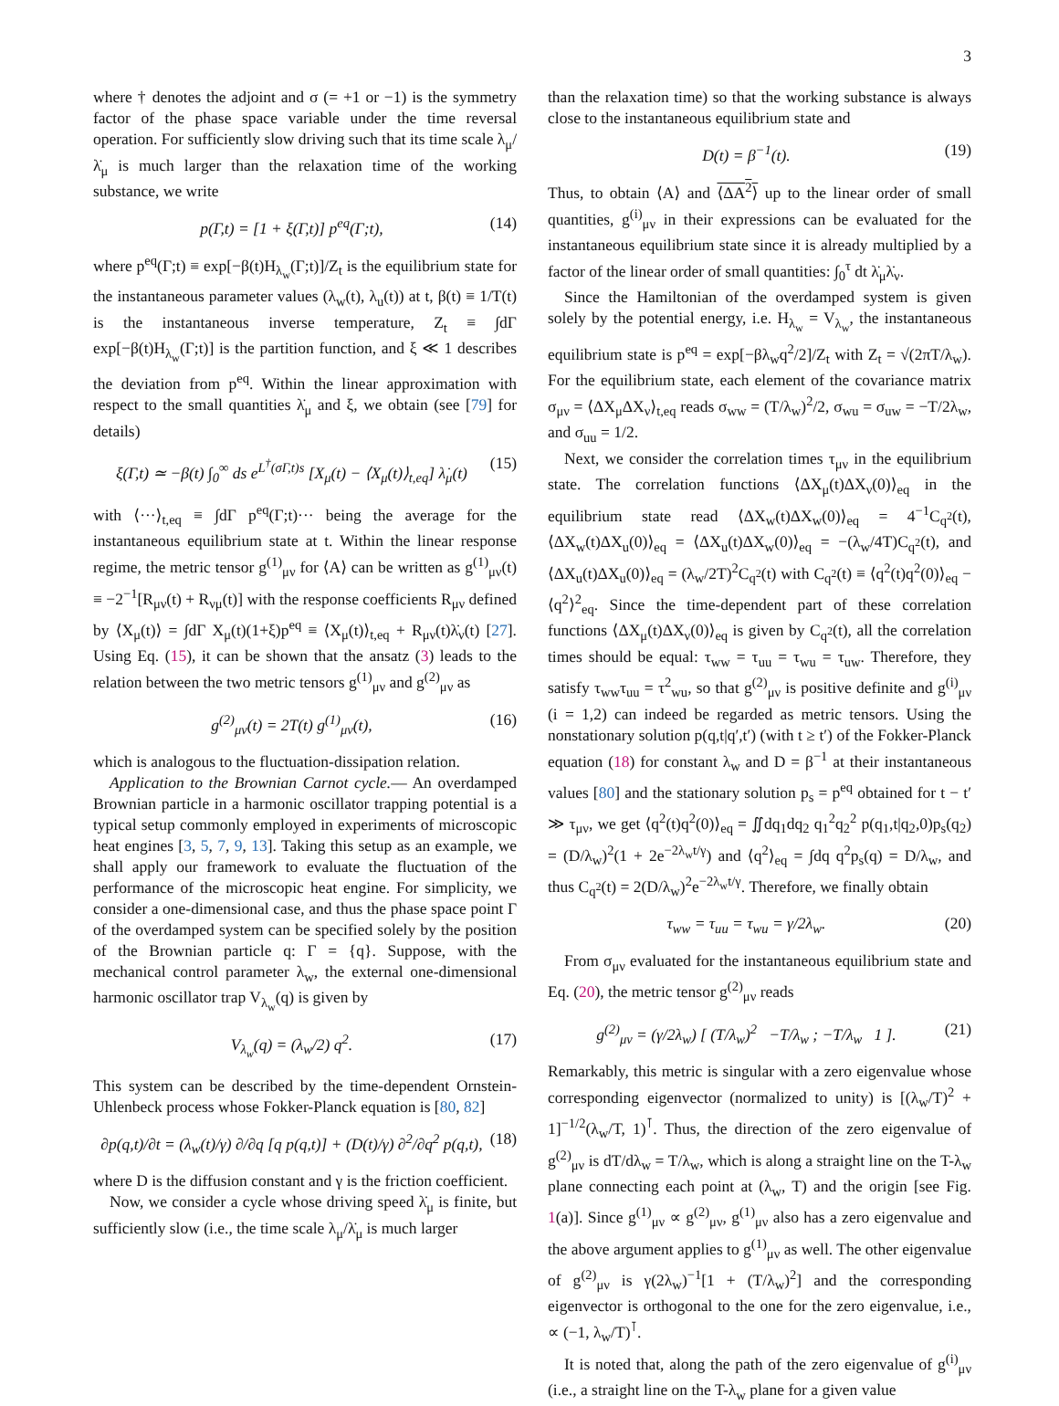3
where † denotes the adjoint and σ (= +1 or −1) is the symmetry factor of the phase space variable under the time reversal operation. For sufficiently slow driving such that its time scale λ<sub>μ</sub>/λ̇<sub>μ</sub> is much larger than the relaxation time of the working substance, we write
p(Γ,t) = [1 + ξ(Γ,t)] p<sup>eq</sup>(Γ;t), (14)
where p<sup>eq</sup>(Γ;t) ≡ exp[−β(t)H<sub>λ<sub>w</sub></sub>(Γ;t)]/Z<sub>t</sub> is the equilibrium state for the instantaneous parameter values (λ<sub>w</sub>(t), λ<sub>u</sub>(t)) at t, β(t) ≡ 1/T(t) is the instantaneous inverse temperature, Z<sub>t</sub> ≡ ∫dΓ exp[−β(t)H<sub>λ<sub>w</sub></sub>(Γ;t)] is the partition function, and ξ ≪ 1 describes the deviation from p<sup>eq</sup>. Within the linear approximation with respect to the small quantities λ̇<sub>μ</sub> and ξ, we obtain (see [79] for details)
ξ(Γ,t) ≃ −β(t) ∫<sub>0</sub><sup>∞</sup> ds e<sup>L<sup>†</sup>(σΓ,t)s</sup> [X<sub>μ</sub>(t) − ⟨X<sub>μ</sub>(t)⟩<sub>t,eq</sub>] λ̇<sub>μ</sub>(t) (15)
with ⟨···⟩<sub>t,eq</sub> ≡ ∫dΓ p<sup>eq</sup>(Γ;t)··· being the average for the instantaneous equilibrium state at t. Within the linear response regime, the metric tensor g<sup>(1)</sup><sub>μν</sub> for ⟨A⟩ can be written as g<sup>(1)</sup><sub>μν</sub>(t) ≡ −2<sup>−1</sup>[R<sub>μν</sub>(t) + R<sub>νμ</sub>(t)] with the response coefficients R<sub>μν</sub> defined by ⟨X<sub>μ</sub>(t)⟩ = ∫dΓ X<sub>μ</sub>(t)(1+ξ)p<sup>eq</sup> ≡ ⟨X<sub>μ</sub>(t)⟩<sub>t,eq</sub> + R<sub>μν</sub>(t)λ̇<sub>ν</sub>(t) [27]. Using Eq. (15), it can be shown that the ansatz (3) leads to the relation between the two metric tensors g<sup>(1)</sup><sub>μν</sub> and g<sup>(2)</sup><sub>μν</sub> as
g<sup>(2)</sup><sub>μν</sub>(t) = 2T(t) g<sup>(1)</sup><sub>μν</sub>(t), (16)
which is analogous to the fluctuation-dissipation relation.
Application to the Brownian Carnot cycle.— An overdamped Brownian particle in a harmonic oscillator trapping potential is a typical setup commonly employed in experiments of microscopic heat engines [3, 5, 7, 9, 13]. Taking this setup as an example, we shall apply our framework to evaluate the fluctuation of the performance of the microscopic heat engine. For simplicity, we consider a one-dimensional case, and thus the phase space point Γ of the overdamped system can be specified solely by the position of the Brownian particle q: Γ = {q}. Suppose, with the mechanical control parameter λ<sub>w</sub>, the external one-dimensional harmonic oscillator trap V<sub>λ<sub>w</sub></sub>(q) is given by
V<sub>λ<sub>w</sub></sub>(q) = (λ<sub>w</sub>/2) q<sup>2</sup>. (17)
This system can be described by the time-dependent Ornstein-Uhlenbeck process whose Fokker-Planck equation is [80, 82]
∂p(q,t)/∂t = (λ<sub>w</sub>(t)/γ) ∂/∂q [q p(q,t)] + (D(t)/γ) ∂<sup>2</sup>/∂q<sup>2</sup> p(q,t), (18)
where D is the diffusion constant and γ is the friction coefficient.
Now, we consider a cycle whose driving speed λ̇<sub>μ</sub> is finite, but sufficiently slow (i.e., the time scale λ<sub>μ</sub>/λ̇<sub>μ</sub> is much larger
than the relaxation time) so that the working substance is always close to the instantaneous equilibrium state and
D(t) = β<sup>−1</sup>(t). (19)
Thus, to obtain ⟨A⟩ and ⟨ΔA<sup>2</sup>⟩ up to the linear order of small quantities, g<sup>(i)</sup><sub>μν</sub> in their expressions can be evaluated for the instantaneous equilibrium state since it is already multiplied by a factor of the linear order of small quantities: ∫<sub>0</sub><sup>τ</sup> dt λ̇<sub>μ</sub>λ̇<sub>ν</sub>.
Since the Hamiltonian of the overdamped system is given solely by the potential energy, i.e. H<sub>λ<sub>w</sub></sub> = V<sub>λ<sub>w</sub></sub>, the instantaneous equilibrium state is p<sup>eq</sup> = exp[−βλ<sub>w</sub>q<sup>2</sup>/2]/Z<sub>t</sub> with Z<sub>t</sub> = √(2πT/λ<sub>w</sub>). For the equilibrium state, each element of the covariance matrix σ<sub>μν</sub> = ⟨ΔX<sub>μ</sub>ΔX<sub>ν</sub>⟩<sub>t,eq</sub> reads σ<sub>ww</sub> = (T/λ<sub>w</sub>)<sup>2</sup>/2, σ<sub>wu</sub> = σ<sub>uw</sub> = −T/2λ<sub>w</sub>, and σ<sub>uu</sub> = 1/2.
Next, we consider the correlation times τ<sub>μν</sub> in the equilibrium state. The correlation functions ⟨ΔX<sub>μ</sub>(t)ΔX<sub>ν</sub>(0)⟩<sub>eq</sub> in the equilibrium state read ⟨ΔX<sub>w</sub>(t)ΔX<sub>w</sub>(0)⟩<sub>eq</sub> = 4<sup>−1</sup>C<sub>q<sup>2</sup></sub>(t), ⟨ΔX<sub>w</sub>(t)ΔX<sub>u</sub>(0)⟩<sub>eq</sub> = ⟨ΔX<sub>u</sub>(t)ΔX<sub>w</sub>(0)⟩<sub>eq</sub> = −(λ<sub>w</sub>/4T)C<sub>q<sup>2</sup></sub>(t), and ⟨ΔX<sub>u</sub>(t)ΔX<sub>u</sub>(0)⟩<sub>eq</sub> = (λ<sub>w</sub>/2T)<sup>2</sup>C<sub>q<sup>2</sup></sub>(t) with C<sub>q<sup>2</sup></sub>(t) ≡ ⟨q<sup>2</sup>(t)q<sup>2</sup>(0)⟩<sub>eq</sub> − ⟨q<sup>2</sup>⟩<sup>2</sup><sub>eq</sub>. Since the time-dependent part of these correlation functions ⟨ΔX<sub>μ</sub>(t)ΔX<sub>ν</sub>(0)⟩<sub>eq</sub> is given by C<sub>q<sup>2</sup></sub>(t), all the correlation times should be equal: τ<sub>ww</sub> = τ<sub>uu</sub> = τ<sub>wu</sub> = τ<sub>uw</sub>. Therefore, they satisfy τ<sub>ww</sub>τ<sub>uu</sub> = τ<sup>2</sup><sub>wu</sub>, so that g<sup>(2)</sup><sub>μν</sub> is positive definite and g<sup>(i)</sup><sub>μν</sub> (i = 1,2) can indeed be regarded as metric tensors. Using the nonstationary solution p(q,t|q′,t′) (with t ≥ t′) of the Fokker-Planck equation (18) for constant λ<sub>w</sub> and D = β<sup>−1</sup> at their instantaneous values [80] and the stationary solution p<sub>s</sub> = p<sup>eq</sup> obtained for t − t′ ≫ τ<sub>μν</sub>, we get ⟨q<sup>2</sup>(t)q<sup>2</sup>(0)⟩<sub>eq</sub> = ∬dq<sub>1</sub>dq<sub>2</sub> q<sub>1</sub><sup>2</sup>q<sub>2</sub><sup>2</sup> p(q<sub>1</sub>,t|q<sub>2</sub>,0)p<sub>s</sub>(q<sub>2</sub>) = (D/λ<sub>w</sub>)<sup>2</sup>(1 + 2e<sup>−2λ<sub>w</sub>t/γ</sup>) and ⟨q<sup>2</sup>⟩<sub>eq</sub> = ∫dq q<sup>2</sup>p<sub>s</sub>(q) = D/λ<sub>w</sub>, and thus C<sub>q<sup>2</sup></sub>(t) = 2(D/λ<sub>w</sub>)<sup>2</sup>e<sup>−2λ<sub>w</sub>t/γ</sup>. Therefore, we finally obtain
τ<sub>ww</sub> = τ<sub>uu</sub> = τ<sub>wu</sub> = γ/2λ<sub>w</sub>. (20)
From σ<sub>μν</sub> evaluated for the instantaneous equilibrium state and Eq. (20), the metric tensor g<sup>(2)</sup><sub>μν</sub> reads
g<sup>(2)</sup><sub>μν</sub> = (γ/2λ<sub>w</sub>) [ (T/λ<sub>w</sub>)<sup>2</sup> −T/λ<sub>w</sub> ; −T/λ<sub>w</sub> 1 ]. (21)
Remarkably, this metric is singular with a zero eigenvalue whose corresponding eigenvector (normalized to unity) is [(λ<sub>w</sub>/T)<sup>2</sup> + 1]<sup>−1/2</sup>(λ<sub>w</sub>/T, 1)<sup>⊺</sup>. Thus, the direction of the zero eigenvalue of g<sup>(2)</sup><sub>μν</sub> is dT/dλ<sub>w</sub> = T/λ<sub>w</sub>, which is along a straight line on the T-λ<sub>w</sub> plane connecting each point at (λ<sub>w</sub>, T) and the origin [see Fig. 1(a)]. Since g<sup>(1)</sup><sub>μν</sub> ∝ g<sup>(2)</sup><sub>μν</sub>, g<sup>(1)</sup><sub>μν</sub> also has a zero eigenvalue and the above argument applies to g<sup>(1)</sup><sub>μν</sub> as well. The other eigenvalue of g<sup>(2)</sup><sub>μν</sub> is γ(2λ<sub>w</sub>)<sup>−1</sup>[1 + (T/λ<sub>w</sub>)<sup>2</sup>] and the corresponding eigenvector is orthogonal to the one for the zero eigenvalue, i.e., ∝ (−1, λ<sub>w</sub>/T)<sup>⊺</sup>.
It is noted that, along the path of the zero eigenvalue of g<sup>(i)</sup><sub>μν</sub> (i.e., a straight line on the T-λ<sub>w</sub> plane for a given value